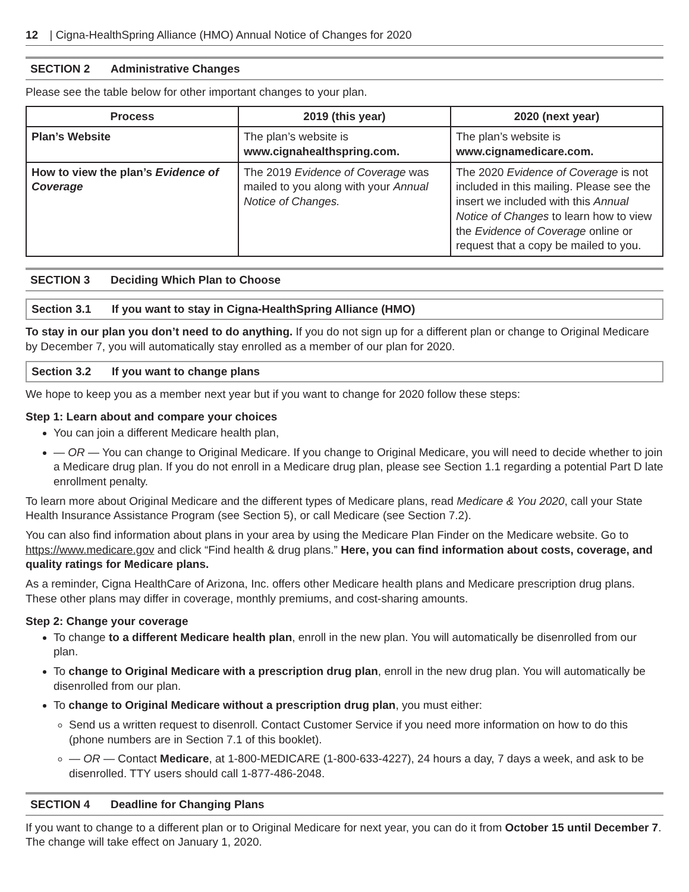12 | Cigna-HealthSpring Alliance (HMO) Annual Notice of Changes for 2020
SECTION 2 Administrative Changes
Please see the table below for other important changes to your plan.
| Process | 2019 (this year) | 2020 (next year) |
| --- | --- | --- |
| Plan’s Website | The plan’s website is www.cignahealthspring.com. | The plan’s website is www.cignamedicare.com. |
| How to view the plan’s Evidence of Coverage | The 2019 Evidence of Coverage was mailed to you along with your Annual Notice of Changes. | The 2020 Evidence of Coverage is not included in this mailing. Please see the insert we included with this Annual Notice of Changes to learn how to view the Evidence of Coverage online or request that a copy be mailed to you. |
SECTION 3 Deciding Which Plan to Choose
Section 3.1 If you want to stay in Cigna-HealthSpring Alliance (HMO)
To stay in our plan you don’t need to do anything. If you do not sign up for a different plan or change to Original Medicare by December 7, you will automatically stay enrolled as a member of our plan for 2020.
Section 3.2 If you want to change plans
We hope to keep you as a member next year but if you want to change for 2020 follow these steps:
Step 1: Learn about and compare your choices
You can join a different Medicare health plan,
— OR — You can change to Original Medicare. If you change to Original Medicare, you will need to decide whether to join a Medicare drug plan. If you do not enroll in a Medicare drug plan, please see Section 1.1 regarding a potential Part D late enrollment penalty.
To learn more about Original Medicare and the different types of Medicare plans, read Medicare & You 2020, call your State Health Insurance Assistance Program (see Section 5), or call Medicare (see Section 7.2).
You can also find information about plans in your area by using the Medicare Plan Finder on the Medicare website. Go to https://www.medicare.gov and click “Find health & drug plans.” Here, you can find information about costs, coverage, and quality ratings for Medicare plans.
As a reminder, Cigna HealthCare of Arizona, Inc. offers other Medicare health plans and Medicare prescription drug plans. These other plans may differ in coverage, monthly premiums, and cost-sharing amounts.
Step 2: Change your coverage
To change to a different Medicare health plan, enroll in the new plan. You will automatically be disenrolled from our plan.
To change to Original Medicare with a prescription drug plan, enroll in the new drug plan. You will automatically be disenrolled from our plan.
To change to Original Medicare without a prescription drug plan, you must either:
Send us a written request to disenroll. Contact Customer Service if you need more information on how to do this (phone numbers are in Section 7.1 of this booklet).
— OR — Contact Medicare, at 1-800-MEDICARE (1-800-633-4227), 24 hours a day, 7 days a week, and ask to be disenrolled. TTY users should call 1-877-486-2048.
SECTION 4 Deadline for Changing Plans
If you want to change to a different plan or to Original Medicare for next year, you can do it from October 15 until December 7. The change will take effect on January 1, 2020.